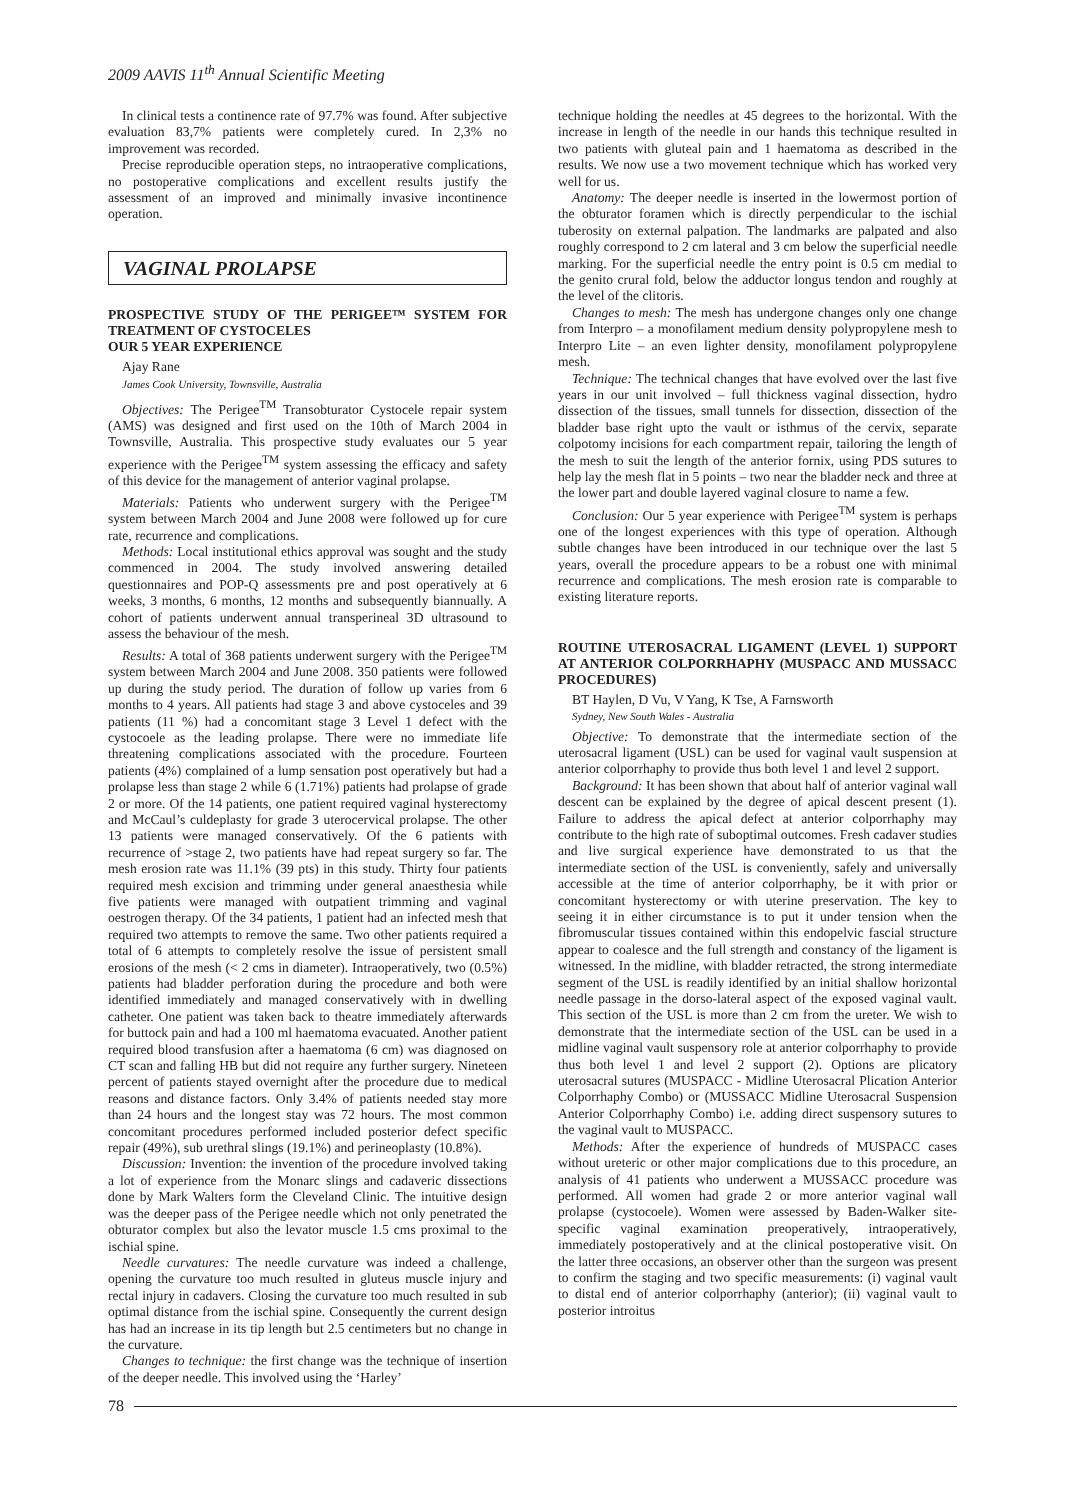2009 AAVIS 11<sup>th</sup> Annual Scientific Meeting
In clinical tests a continence rate of 97.7% was found. After subjective evaluation 83,7% patients were completely cured. In 2,3% no improvement was recorded.
Precise reproducible operation steps, no intraoperative complications, no postoperative complications and excellent results justify the assessment of an improved and minimally invasive incontinence operation.
VAGINAL PROLAPSE
PROSPECTIVE STUDY OF THE PERIGEE™ SYSTEM FOR TREATMENT OF CYSTOCELES
OUR 5 YEAR EXPERIENCE
Ajay Rane
James Cook University, Townsville, Australia
Objectives: The Perigee<sup>TM</sup> Transobturator Cystocele repair system (AMS) was designed and first used on the 10th of March 2004 in Townsville, Australia. This prospective study evaluates our 5 year experience with the Perigee<sup>TM</sup> system assessing the efficacy and safety of this device for the management of anterior vaginal prolapse.
Materials: Patients who underwent surgery with the Perigee<sup>TM</sup> system between March 2004 and June 2008 were followed up for cure rate, recurrence and complications.
Methods: Local institutional ethics approval was sought and the study commenced in 2004. The study involved answering detailed questionnaires and POP-Q assessments pre and post operatively at 6 weeks, 3 months, 6 months, 12 months and subsequently biannually. A cohort of patients underwent annual transperineal 3D ultrasound to assess the behaviour of the mesh.
Results: A total of 368 patients underwent surgery with the Perigee<sup>TM</sup> system between March 2004 and June 2008. 350 patients were followed up during the study period. The duration of follow up varies from 6 months to 4 years. All patients had stage 3 and above cystoceles and 39 patients (11 %) had a concomitant stage 3 Level 1 defect with the cystocoele as the leading prolapse. There were no immediate life threatening complications associated with the procedure. Fourteen patients (4%) complained of a lump sensation post operatively but had a prolapse less than stage 2 while 6 (1.71%) patients had prolapse of grade 2 or more. Of the 14 patients, one patient required vaginal hysterectomy and McCaul’s culdeplasty for grade 3 uterocervical prolapse. The other 13 patients were managed conservatively. Of the 6 patients with recurrence of >stage 2, two patients have had repeat surgery so far. The mesh erosion rate was 11.1% (39 pts) in this study. Thirty four patients required mesh excision and trimming under general anaesthesia while five patients were managed with outpatient trimming and vaginal oestrogen therapy. Of the 34 patients, 1 patient had an infected mesh that required two attempts to remove the same. Two other patients required a total of 6 attempts to completely resolve the issue of persistent small erosions of the mesh (< 2 cms in diameter). Intraoperatively, two (0.5%) patients had bladder perforation during the procedure and both were identified immediately and managed conservatively with in dwelling catheter. One patient was taken back to theatre immediately afterwards for buttock pain and had a 100 ml haematoma evacuated. Another patient required blood transfusion after a haematoma (6 cm) was diagnosed on CT scan and falling HB but did not require any further surgery. Nineteen percent of patients stayed overnight after the procedure due to medical reasons and distance factors. Only 3.4% of patients needed stay more than 24 hours and the longest stay was 72 hours. The most common concomitant procedures performed included posterior defect specific repair (49%), sub urethral slings (19.1%) and perineoplasty (10.8%).
Discussion: Invention: the invention of the procedure involved taking a lot of experience from the Monarc slings and cadaveric dissections done by Mark Walters form the Cleveland Clinic. The intuitive design was the deeper pass of the Perigee needle which not only penetrated the obturator complex but also the levator muscle 1.5 cms proximal to the ischial spine.
Needle curvatures: The needle curvature was indeed a challenge, opening the curvature too much resulted in gluteus muscle injury and rectal injury in cadavers. Closing the curvature too much resulted in sub optimal distance from the ischial spine. Consequently the current design has had an increase in its tip length but 2.5 centimeters but no change in the curvature.
Changes to technique: the first change was the technique of insertion of the deeper needle. This involved using the ‘Harley’
technique holding the needles at 45 degrees to the horizontal. With the increase in length of the needle in our hands this technique resulted in two patients with gluteal pain and 1 haematoma as described in the results. We now use a two movement technique which has worked very well for us.
Anatomy: The deeper needle is inserted in the lowermost portion of the obturator foramen which is directly perpendicular to the ischial tuberosity on external palpation. The landmarks are palpated and also roughly correspond to 2 cm lateral and 3 cm below the superficial needle marking. For the superficial needle the entry point is 0.5 cm medial to the genito crural fold, below the adductor longus tendon and roughly at the level of the clitoris.
Changes to mesh: The mesh has undergone changes only one change from Interpro – a monofilament medium density polypropylene mesh to Interpro Lite – an even lighter density, monofilament polypropylene mesh.
Technique: The technical changes that have evolved over the last five years in our unit involved – full thickness vaginal dissection, hydro dissection of the tissues, small tunnels for dissection, dissection of the bladder base right upto the vault or isthmus of the cervix, separate colpotomy incisions for each compartment repair, tailoring the length of the mesh to suit the length of the anterior fornix, using PDS sutures to help lay the mesh flat in 5 points – two near the bladder neck and three at the lower part and double layered vaginal closure to name a few.
Conclusion: Our 5 year experience with Perigee<sup>TM</sup> system is perhaps one of the longest experiences with this type of operation. Although subtle changes have been introduced in our technique over the last 5 years, overall the procedure appears to be a robust one with minimal recurrence and complications. The mesh erosion rate is comparable to existing literature reports.
ROUTINE UTEROSACRAL LIGAMENT (LEVEL 1) SUPPORT AT ANTERIOR COLPORRHAPHY (MUSPACC AND MUSSACC PROCEDURES)
BT Haylen, D Vu, V Yang, K Tse, A Farnsworth
Sydney, New South Wales - Australia
Objective: To demonstrate that the intermediate section of the uterosacral ligament (USL) can be used for vaginal vault suspension at anterior colporrhaphy to provide thus both level 1 and level 2 support.
Background: It has been shown that about half of anterior vaginal wall descent can be explained by the degree of apical descent present (1). Failure to address the apical defect at anterior colporrhaphy may contribute to the high rate of suboptimal outcomes. Fresh cadaver studies and live surgical experience have demonstrated to us that the intermediate section of the USL is conveniently, safely and universally accessible at the time of anterior colporrhaphy, be it with prior or concomitant hysterectomy or with uterine preservation. The key to seeing it in either circumstance is to put it under tension when the fibromuscular tissues contained within this endopelvic fascial structure appear to coalesce and the full strength and constancy of the ligament is witnessed. In the midline, with bladder retracted, the strong intermediate segment of the USL is readily identified by an initial shallow horizontal needle passage in the dorso-lateral aspect of the exposed vaginal vault. This section of the USL is more than 2 cm from the ureter. We wish to demonstrate that the intermediate section of the USL can be used in a midline vaginal vault suspensory role at anterior colporrhaphy to provide thus both level 1 and level 2 support (2). Options are plicatory uterosacral sutures (MUSPACC - Midline Uterosacral Plication Anterior Colporrhaphy Combo) or (MUSSACC Midline Uterosacral Suspension Anterior Colporrhaphy Combo) i.e. adding direct suspensory sutures to the vaginal vault to MUSPACC.
Methods: After the experience of hundreds of MUSPACC cases without ureteric or other major complications due to this procedure, an analysis of 41 patients who underwent a MUSSACC procedure was performed. All women had grade 2 or more anterior vaginal wall prolapse (cystocoele). Women were assessed by Baden-Walker site-specific vaginal examination preoperatively, intraoperatively, immediately postoperatively and at the clinical postoperative visit. On the latter three occasions, an observer other than the surgeon was present to confirm the staging and two specific measurements: (i) vaginal vault to distal end of anterior colporrhaphy (anterior); (ii) vaginal vault to posterior introitus
78